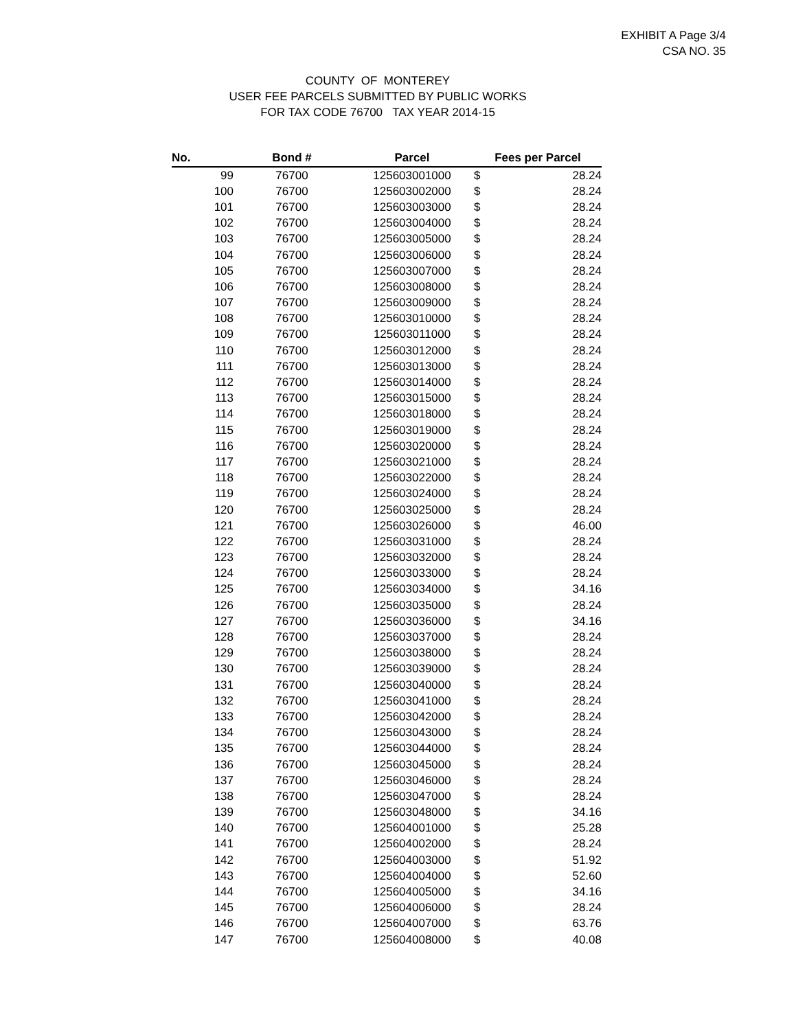EXHIBIT A Page 3/4
CSA NO. 35
COUNTY OF MONTEREY
USER FEE PARCELS SUBMITTED BY PUBLIC WORKS
FOR TAX CODE 76700 TAX YEAR 2014-15
| No. | Bond # | Parcel | Fees per Parcel | |
| --- | --- | --- | --- | --- |
| 99 | 76700 | 125603001000 | $ | 28.24 |
| 100 | 76700 | 125603002000 | $ | 28.24 |
| 101 | 76700 | 125603003000 | $ | 28.24 |
| 102 | 76700 | 125603004000 | $ | 28.24 |
| 103 | 76700 | 125603005000 | $ | 28.24 |
| 104 | 76700 | 125603006000 | $ | 28.24 |
| 105 | 76700 | 125603007000 | $ | 28.24 |
| 106 | 76700 | 125603008000 | $ | 28.24 |
| 107 | 76700 | 125603009000 | $ | 28.24 |
| 108 | 76700 | 125603010000 | $ | 28.24 |
| 109 | 76700 | 125603011000 | $ | 28.24 |
| 110 | 76700 | 125603012000 | $ | 28.24 |
| 111 | 76700 | 125603013000 | $ | 28.24 |
| 112 | 76700 | 125603014000 | $ | 28.24 |
| 113 | 76700 | 125603015000 | $ | 28.24 |
| 114 | 76700 | 125603018000 | $ | 28.24 |
| 115 | 76700 | 125603019000 | $ | 28.24 |
| 116 | 76700 | 125603020000 | $ | 28.24 |
| 117 | 76700 | 125603021000 | $ | 28.24 |
| 118 | 76700 | 125603022000 | $ | 28.24 |
| 119 | 76700 | 125603024000 | $ | 28.24 |
| 120 | 76700 | 125603025000 | $ | 28.24 |
| 121 | 76700 | 125603026000 | $ | 46.00 |
| 122 | 76700 | 125603031000 | $ | 28.24 |
| 123 | 76700 | 125603032000 | $ | 28.24 |
| 124 | 76700 | 125603033000 | $ | 28.24 |
| 125 | 76700 | 125603034000 | $ | 34.16 |
| 126 | 76700 | 125603035000 | $ | 28.24 |
| 127 | 76700 | 125603036000 | $ | 34.16 |
| 128 | 76700 | 125603037000 | $ | 28.24 |
| 129 | 76700 | 125603038000 | $ | 28.24 |
| 130 | 76700 | 125603039000 | $ | 28.24 |
| 131 | 76700 | 125603040000 | $ | 28.24 |
| 132 | 76700 | 125603041000 | $ | 28.24 |
| 133 | 76700 | 125603042000 | $ | 28.24 |
| 134 | 76700 | 125603043000 | $ | 28.24 |
| 135 | 76700 | 125603044000 | $ | 28.24 |
| 136 | 76700 | 125603045000 | $ | 28.24 |
| 137 | 76700 | 125603046000 | $ | 28.24 |
| 138 | 76700 | 125603047000 | $ | 28.24 |
| 139 | 76700 | 125603048000 | $ | 34.16 |
| 140 | 76700 | 125604001000 | $ | 25.28 |
| 141 | 76700 | 125604002000 | $ | 28.24 |
| 142 | 76700 | 125604003000 | $ | 51.92 |
| 143 | 76700 | 125604004000 | $ | 52.60 |
| 144 | 76700 | 125604005000 | $ | 34.16 |
| 145 | 76700 | 125604006000 | $ | 28.24 |
| 146 | 76700 | 125604007000 | $ | 63.76 |
| 147 | 76700 | 125604008000 | $ | 40.08 |